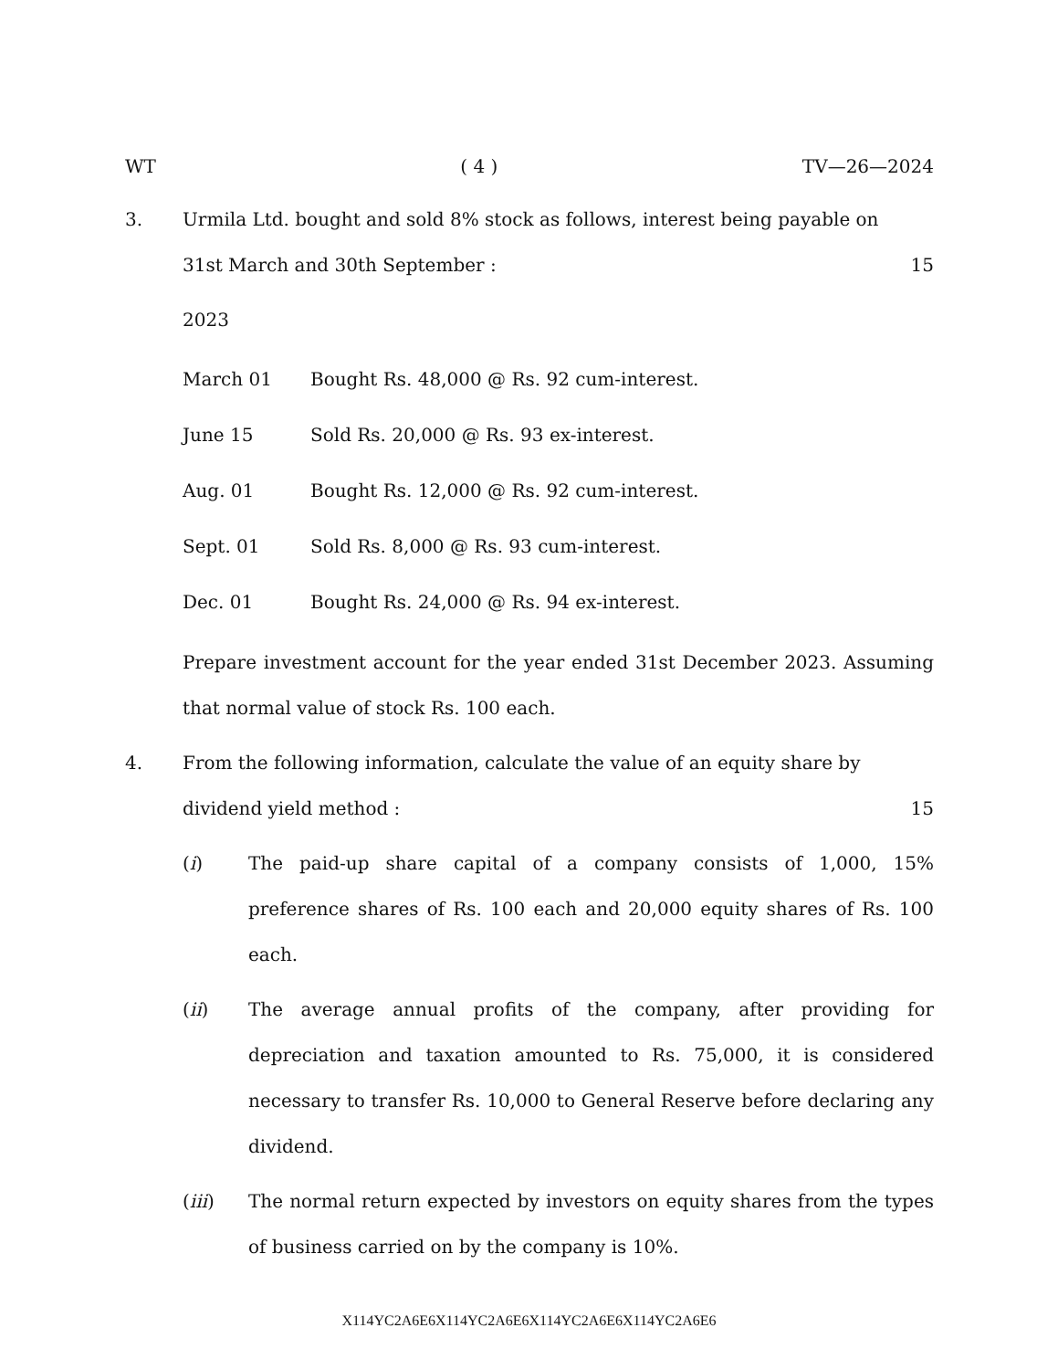WT ( 4 ) TV—26—2024
3. Urmila Ltd. bought and sold 8% stock as follows, interest being payable on
31st March and 30th September : 15
2023
March 01 Bought Rs. 48,000 @ Rs. 92 cum-interest.
June 15 Sold Rs. 20,000 @ Rs. 93 ex-interest.
Aug. 01 Bought Rs. 12,000 @ Rs. 92 cum-interest.
Sept. 01 Sold Rs. 8,000 @ Rs. 93 cum-interest.
Dec. 01 Bought Rs. 24,000 @ Rs. 94 ex-interest.
Prepare investment account for the year ended 31st December 2023. Assuming that normal value of stock Rs. 100 each.
4. From the following information, calculate the value of an equity share by
dividend yield method : 15
(i) The paid-up share capital of a company consists of 1,000, 15% preference shares of Rs. 100 each and 20,000 equity shares of Rs. 100 each.
(ii) The average annual profits of the company, after providing for depreciation and taxation amounted to Rs. 75,000, it is considered necessary to transfer Rs. 10,000 to General Reserve before declaring any dividend.
(iii) The normal return expected by investors on equity shares from the types of business carried on by the company is 10%.
X114YC2A6E6X114YC2A6E6X114YC2A6E6X114YC2A6E6